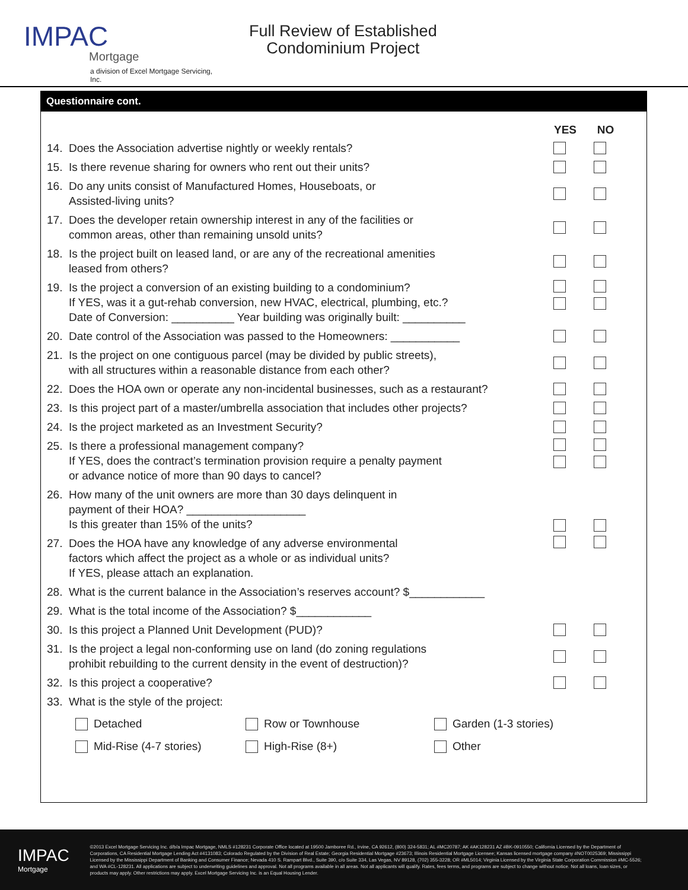IMPAC
Mortgage
a division of Excel Mortgage Servicing, Inc.
Full Review of Established
Condominium Project
Questionnaire cont.
YES NO
14. Does the Association advertise nightly or weekly rentals?
15. Is there revenue sharing for owners who rent out their units?
16. Do any units consist of Manufactured Homes, Houseboats, or
Assisted-living units?
17. Does the developer retain ownership interest in any of the facilities or
common areas, other than remaining unsold units?
18. Is the project built on leased land, or are any of the recreational amenities
leased from others?
19. Is the project a conversion of an existing building to a condominium?
If YES, was it a gut-rehab conversion, new HVAC, electrical, plumbing, etc.?
Date of Conversion: __________ Year building was originally built: __________
20. Date control of the Association was passed to the Homeowners: ___________
21. Is the project on one contiguous parcel (may be divided by public streets),
with all structures within a reasonable distance from each other?
22. Does the HOA own or operate any non-incidental businesses, such as a restaurant?
23. Is this project part of a master/umbrella association that includes other projects?
24. Is the project marketed as an Investment Security?
25. Is there a professional management company?
If YES, does the contract’s termination provision require a penalty payment
or advance notice of more than 90 days to cancel?
26. How many of the unit owners are more than 30 days delinquent in
payment of their HOA? ___________________
Is this greater than 15% of the units?
27. Does the HOA have any knowledge of any adverse environmental
factors which affect the project as a whole or as individual units?
If YES, please attach an explanation.
28. What is the current balance in the Association’s reserves account? $____________
29. What is the total income of the Association? $____________
30. Is this project a Planned Unit Development (PUD)?
31. Is the project a legal non-conforming use on land (do zoning regulations
prohibit rebuilding to the current density in the event of destruction)?
32. Is this project a cooperative?
33. What is the style of the project:
Detached
Row or Townhouse
Garden (1-3 stories)
Mid-Rise (4-7 stories)
High-Rise (8+)
Other
IMPAC
Mortgage
©2013 Excel Mortgage Servicing Inc. d/b/a Impac Mortgage, NMLS #128231 Corporate Office located at 19500 Jamboree Rd., Irvine, CA 92612, (800) 324-5831; AL #MC20787; AK #AK128231 AZ #BK-0910550; California Licensed by the Department of Corporations, CA Residential Mortgage Lending Act #4131083; Colorado Regulated by the Division of Real Estate; Georgia Residential Mortgage #23673; Illinois Residential Mortgage Licensee; Kansas licensed mortgage company #NOT0025369; Mississippi Licensed by the Mississippi Department of Banking and Consumer Finance; Nevada 410 S. Rampart Blvd., Suite 390, c/o Suite 334, Las Vegas, NV 89128, (702) 355-3228; OR #ML5014; Virginia Licensed by the Virginia State Corporation Commission #MC-5526; and WA #CL-128231. All applications are subject to underwriting guidelines and approval. Not all programs available in all areas. Not all applicants will qualify. Rates, fees terms, and programs are subject to change without notice. Not all loans, loan sizes, or products may apply. Other restrictions may apply. Excel Mortgage Servicing Inc. is an Equal Housing Lender.